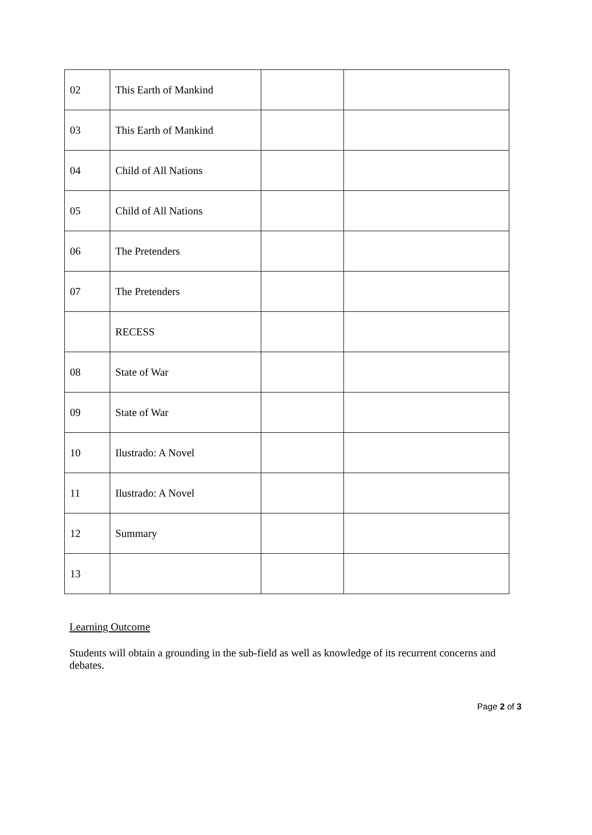| 02 | This Earth of Mankind | | |
| 03 | This Earth of Mankind | | |
| 04 | Child of All Nations | | |
| 05 | Child of All Nations | | |
| 06 | The Pretenders | | |
| 07 | The Pretenders | | |
| | RECESS | | |
| 08 | State of War | | |
| 09 | State of War | | |
| 10 | Ilustrado: A Novel | | |
| 11 | Ilustrado: A Novel | | |
| 12 | Summary | | |
| 13 | | | |
Learning Outcome
Students will obtain a grounding in the sub-field as well as knowledge of its recurrent concerns and debates.
Page 2 of 3